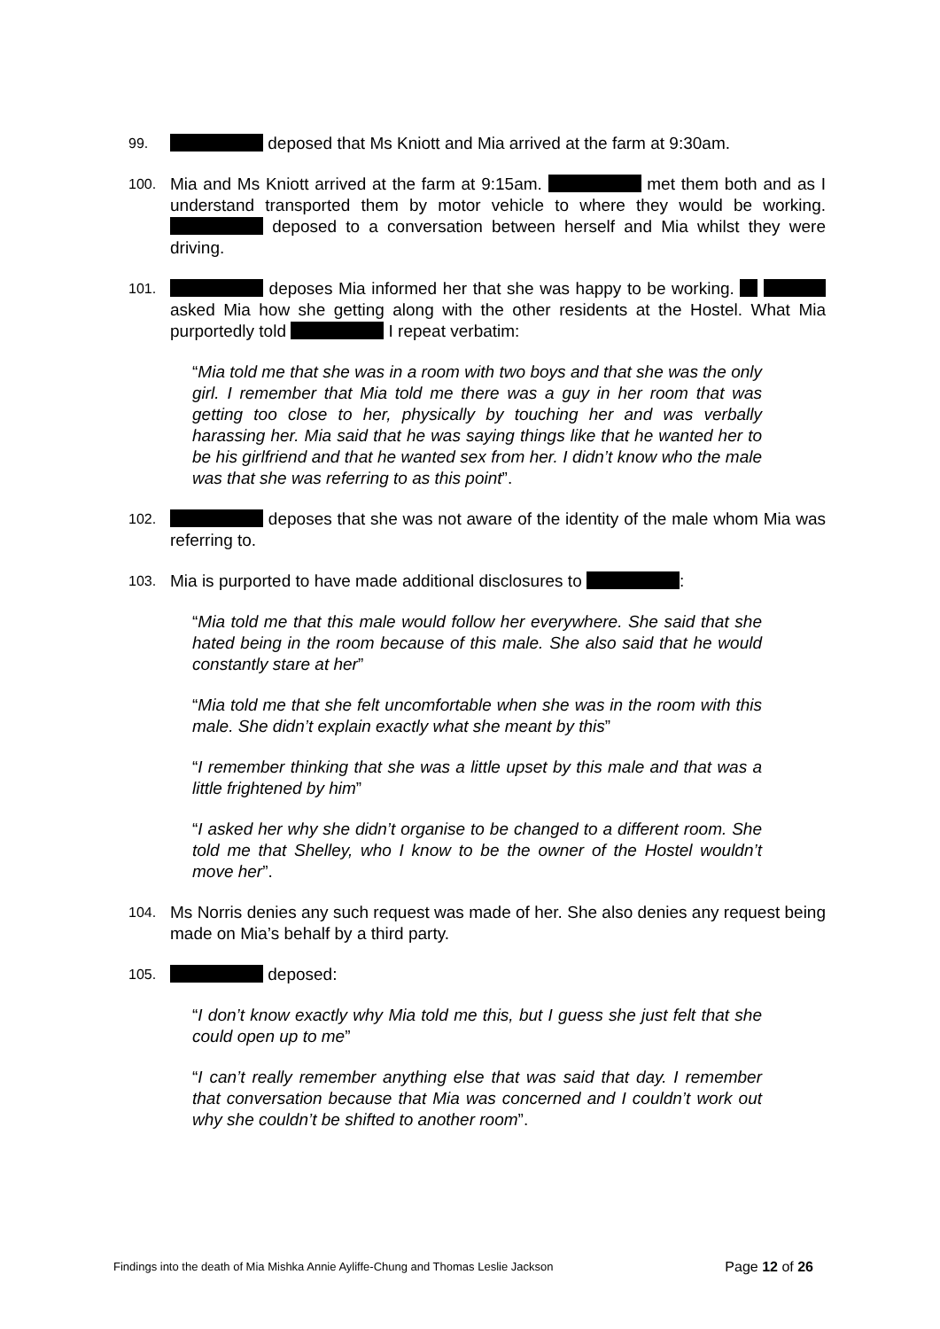99. deposed that Ms Kniott and Mia arrived at the farm at 9:30am.
100. Mia and Ms Kniott arrived at the farm at 9:15am. met them both and as I understand transported them by motor vehicle to where they would be working. deposed to a conversation between herself and Mia whilst they were driving.
101. deposes Mia informed her that she was happy to be working. asked Mia how she getting along with the other residents at the Hostel. What Mia purportedly told I repeat verbatim:
“Mia told me that she was in a room with two boys and that she was the only girl. I remember that Mia told me there was a guy in her room that was getting too close to her, physically by touching her and was verbally harassing her. Mia said that he was saying things like that he wanted her to be his girlfriend and that he wanted sex from her. I didn’t know who the male was that she was referring to as this point”.
102. deposes that she was not aware of the identity of the male whom Mia was referring to.
103. Mia is purported to have made additional disclosures to :
“Mia told me that this male would follow her everywhere. She said that she hated being in the room because of this male. She also said that he would constantly stare at her”
“Mia told me that she felt uncomfortable when she was in the room with this male. She didn’t explain exactly what she meant by this”
“I remember thinking that she was a little upset by this male and that was a little frightened by him”
“I asked her why she didn’t organise to be changed to a different room. She told me that Shelley, who I know to be the owner of the Hostel wouldn’t move her”.
104. Ms Norris denies any such request was made of her. She also denies any request being made on Mia’s behalf by a third party.
105. deposed:
“I don’t know exactly why Mia told me this, but I guess she just felt that she could open up to me”
“I can’t really remember anything else that was said that day. I remember that conversation because that Mia was concerned and I couldn’t work out why she couldn’t be shifted to another room”.
Findings into the death of Mia Mishka Annie Ayliffe-Chung and Thomas Leslie Jackson Page 12 of 26